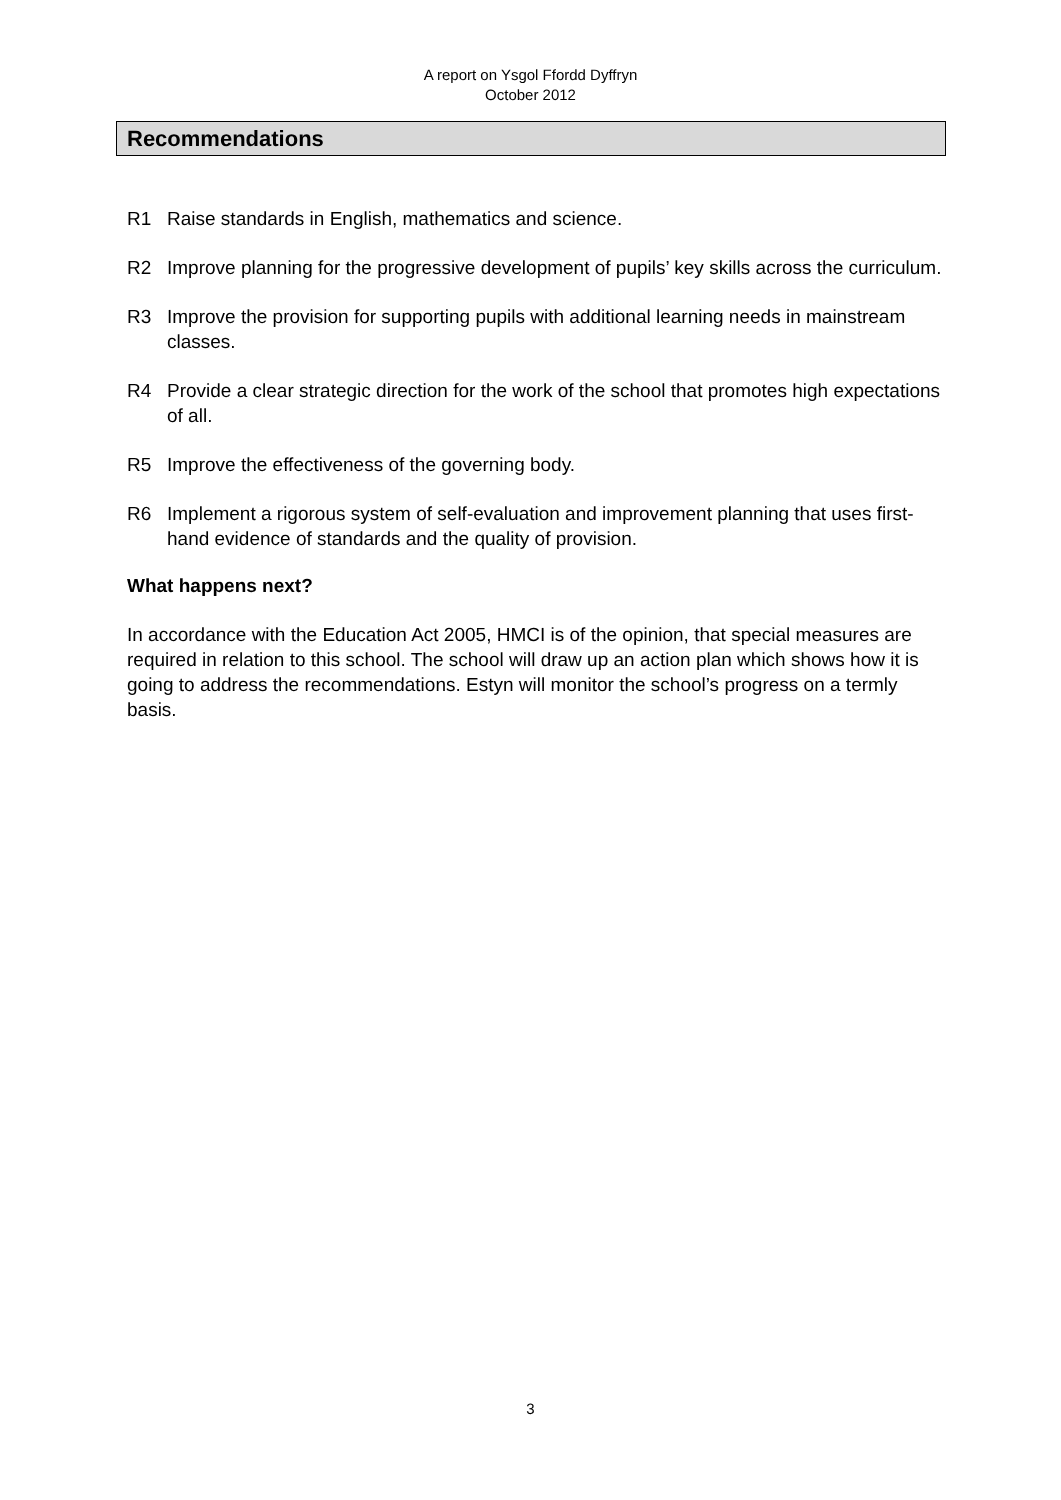A report on Ysgol Ffordd Dyffryn
October 2012
Recommendations
R1 Raise standards in English, mathematics and science.
R2 Improve planning for the progressive development of pupils’ key skills across the curriculum.
R3 Improve the provision for supporting pupils with additional learning needs in mainstream classes.
R4 Provide a clear strategic direction for the work of the school that promotes high expectations of all.
R5 Improve the effectiveness of the governing body.
R6 Implement a rigorous system of self-evaluation and improvement planning that uses first-hand evidence of standards and the quality of provision.
What happens next?
In accordance with the Education Act 2005, HMCI is of the opinion, that special measures are required in relation to this school. The school will draw up an action plan which shows how it is going to address the recommendations. Estyn will monitor the school’s progress on a termly basis.
3